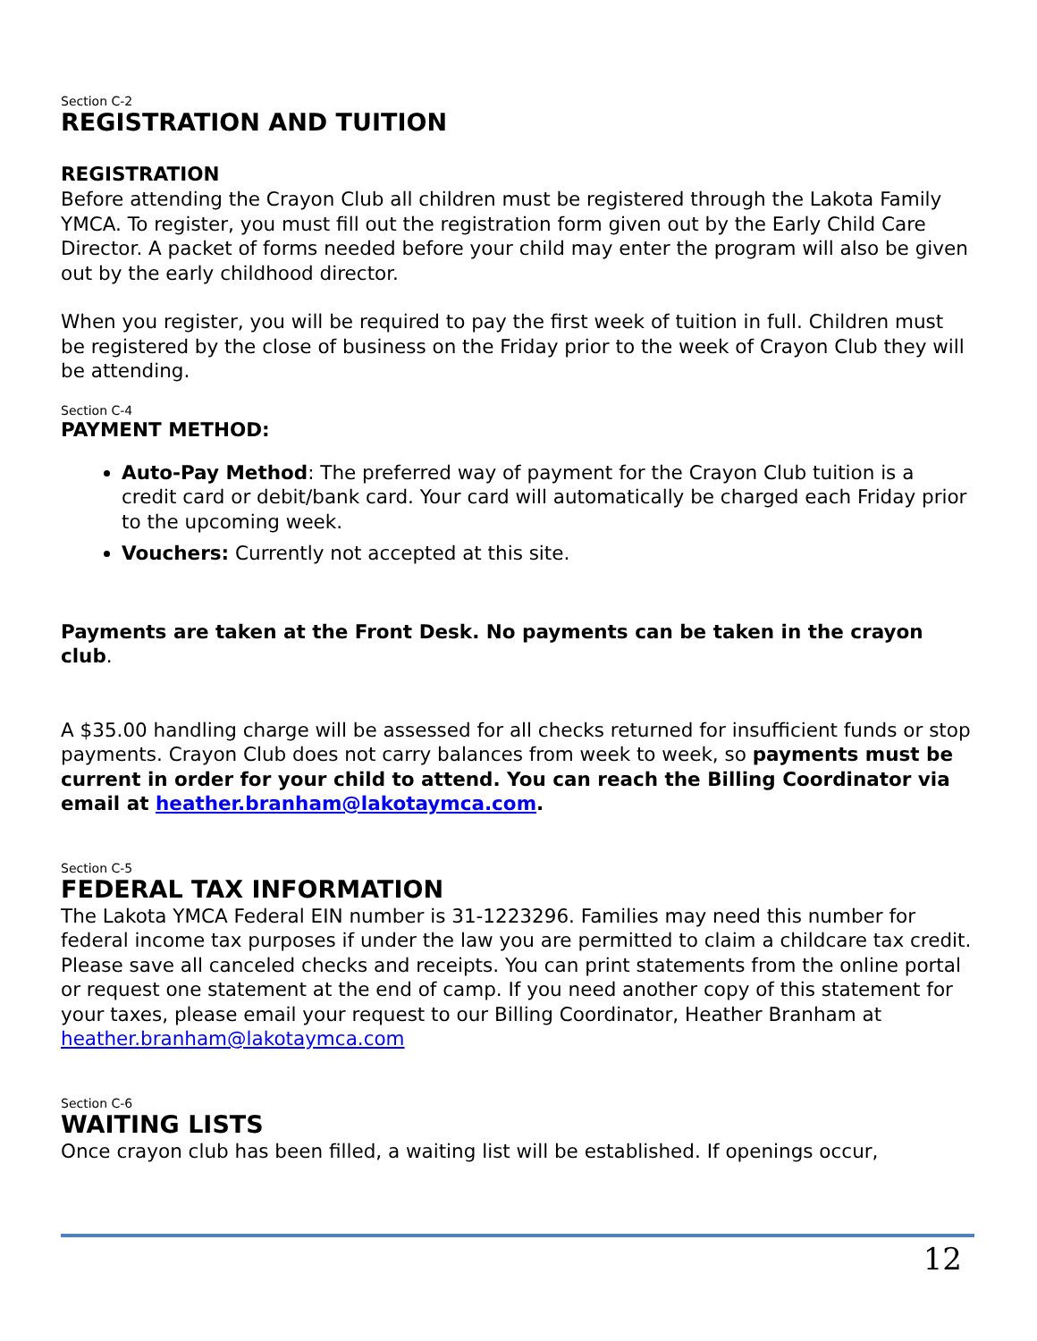Section C-2
REGISTRATION AND TUITION
REGISTRATION
Before attending the Crayon Club all children must be registered through the Lakota Family YMCA. To register, you must fill out the registration form given out by the Early Child Care Director. A packet of forms needed before your child may enter the program will also be given out by the early childhood director.
When you register, you will be required to pay the first week of tuition in full. Children must be registered by the close of business on the Friday prior to the week of Crayon Club they will be attending.
Section C-4
PAYMENT METHOD:
Auto-Pay Method: The preferred way of payment for the Crayon Club tuition is a credit card or debit/bank card. Your card will automatically be charged each Friday prior to the upcoming week.
Vouchers: Currently not accepted at this site.
Payments are taken at the Front Desk. No payments can be taken in the crayon club.
A $35.00 handling charge will be assessed for all checks returned for insufficient funds or stop payments. Crayon Club does not carry balances from week to week, so payments must be current in order for your child to attend. You can reach the Billing Coordinator via email at heather.branham@lakotaymca.com.
Section C-5
FEDERAL TAX INFORMATION
The Lakota YMCA Federal EIN number is 31-1223296. Families may need this number for federal income tax purposes if under the law you are permitted to claim a childcare tax credit. Please save all canceled checks and receipts. You can print statements from the online portal or request one statement at the end of camp. If you need another copy of this statement for your taxes, please email your request to our Billing Coordinator, Heather Branham at heather.branham@lakotaymca.com
Section C-6
WAITING LISTS
Once crayon club has been filled, a waiting list will be established. If openings occur,
12